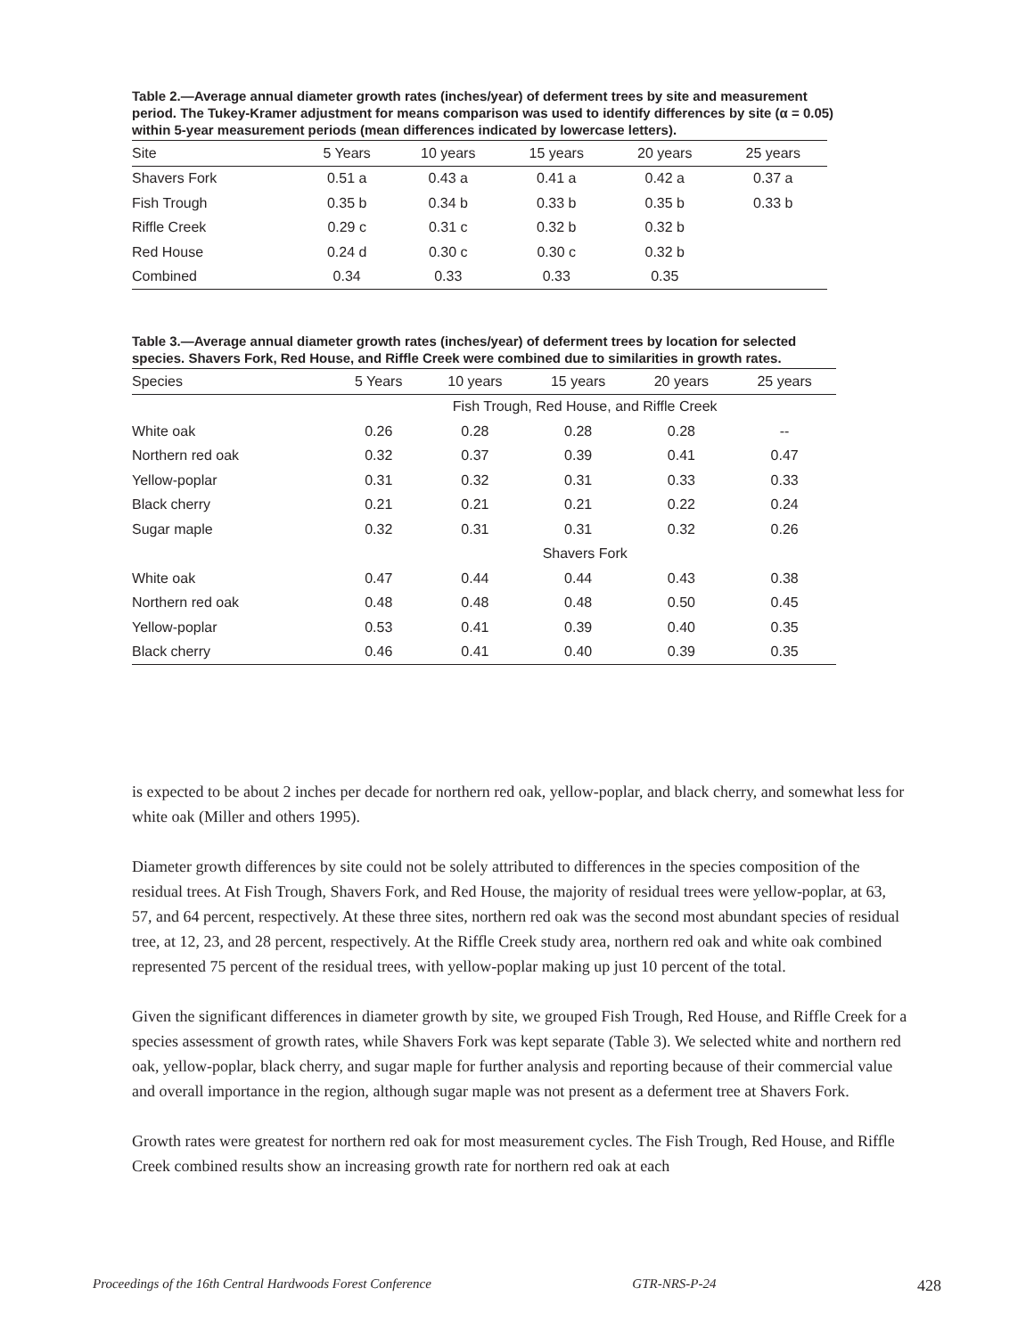Table 2.—Average annual diameter growth rates (inches/year) of deferment trees by site and measurement period. The Tukey-Kramer adjustment for means comparison was used to identify differences by site (α = 0.05) within 5-year measurement periods (mean differences indicated by lowercase letters).
| Site | 5 Years | 10 years | 15 years | 20 years | 25 years |
| --- | --- | --- | --- | --- | --- |
| Shavers Fork | 0.51 a | 0.43 a | 0.41 a | 0.42 a | 0.37 a |
| Fish Trough | 0.35 b | 0.34 b | 0.33 b | 0.35 b | 0.33 b |
| Riffle Creek | 0.29 c | 0.31 c | 0.32 b | 0.32 b | |
| Red House | 0.24 d | 0.30 c | 0.30 c | 0.32 b | |
| Combined | 0.34 | 0.33 | 0.33 | 0.35 | |
Table 3.—Average annual diameter growth rates (inches/year) of deferment trees by location for selected species. Shavers Fork, Red House, and Riffle Creek were combined due to similarities in growth rates.
| Species | 5 Years | 10 years | 15 years | 20 years | 25 years |
| --- | --- | --- | --- | --- | --- |
| | Fish Trough, Red House, and Riffle Creek | | | | |
| White oak | 0.26 | 0.28 | 0.28 | 0.28 | -- |
| Northern red oak | 0.32 | 0.37 | 0.39 | 0.41 | 0.47 |
| Yellow-poplar | 0.31 | 0.32 | 0.31 | 0.33 | 0.33 |
| Black cherry | 0.21 | 0.21 | 0.21 | 0.22 | 0.24 |
| Sugar maple | 0.32 | 0.31 | 0.31 | 0.32 | 0.26 |
| | Shavers Fork | | | | |
| White oak | 0.47 | 0.44 | 0.44 | 0.43 | 0.38 |
| Northern red oak | 0.48 | 0.48 | 0.48 | 0.50 | 0.45 |
| Yellow-poplar | 0.53 | 0.41 | 0.39 | 0.40 | 0.35 |
| Black cherry | 0.46 | 0.41 | 0.40 | 0.39 | 0.35 |
is expected to be about 2 inches per decade for northern red oak, yellow-poplar, and black cherry, and somewhat less for white oak (Miller and others 1995).
Diameter growth differences by site could not be solely attributed to differences in the species composition of the residual trees. At Fish Trough, Shavers Fork, and Red House, the majority of residual trees were yellow-poplar, at 63, 57, and 64 percent, respectively. At these three sites, northern red oak was the second most abundant species of residual tree, at 12, 23, and 28 percent, respectively. At the Riffle Creek study area, northern red oak and white oak combined represented 75 percent of the residual trees, with yellow-poplar making up just 10 percent of the total.
Given the significant differences in diameter growth by site, we grouped Fish Trough, Red House, and Riffle Creek for a species assessment of growth rates, while Shavers Fork was kept separate (Table 3). We selected white and northern red oak, yellow-poplar, black cherry, and sugar maple for further analysis and reporting because of their commercial value and overall importance in the region, although sugar maple was not present as a deferment tree at Shavers Fork.
Growth rates were greatest for northern red oak for most measurement cycles. The Fish Trough, Red House, and Riffle Creek combined results show an increasing growth rate for northern red oak at each
Proceedings of the 16th Central Hardwoods Forest Conference GTR-NRS-P-24 428